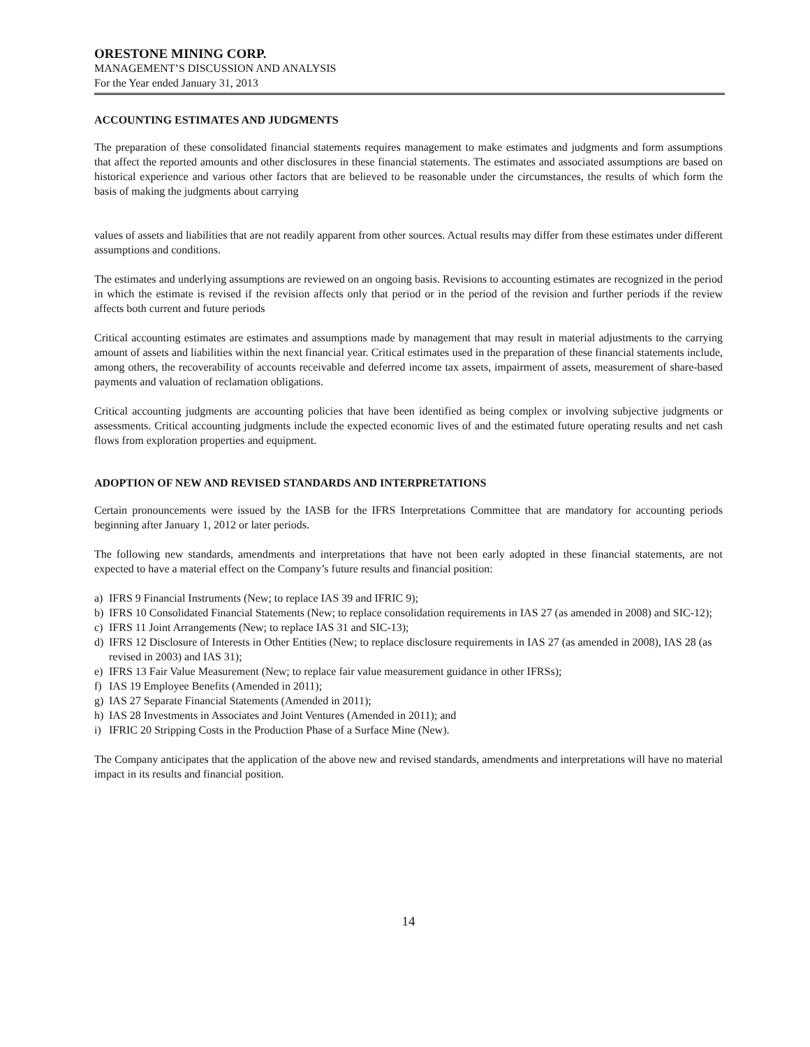ORESTONE MINING CORP.
MANAGEMENT’S DISCUSSION AND ANALYSIS
For the Year ended January 31, 2013
ACCOUNTING ESTIMATES AND JUDGMENTS
The preparation of these consolidated financial statements requires management to make estimates and judgments and form assumptions that affect the reported amounts and other disclosures in these financial statements. The estimates and associated assumptions are based on historical experience and various other factors that are believed to be reasonable under the circumstances, the results of which form the basis of making the judgments about carrying
values of assets and liabilities that are not readily apparent from other sources. Actual results may differ from these estimates under different assumptions and conditions.
The estimates and underlying assumptions are reviewed on an ongoing basis. Revisions to accounting estimates are recognized in the period in which the estimate is revised if the revision affects only that period or in the period of the revision and further periods if the review affects both current and future periods
Critical accounting estimates are estimates and assumptions made by management that may result in material adjustments to the carrying amount of assets and liabilities within the next financial year. Critical estimates used in the preparation of these financial statements include, among others, the recoverability of accounts receivable and deferred income tax assets, impairment of assets, measurement of share-based payments and valuation of reclamation obligations.
Critical accounting judgments are accounting policies that have been identified as being complex or involving subjective judgments or assessments. Critical accounting judgments include the expected economic lives of and the estimated future operating results and net cash flows from exploration properties and equipment.
ADOPTION OF NEW AND REVISED STANDARDS AND INTERPRETATIONS
Certain pronouncements were issued by the IASB for the IFRS Interpretations Committee that are mandatory for accounting periods beginning after January 1, 2012 or later periods.
The following new standards, amendments and interpretations that have not been early adopted in these financial statements, are not expected to have a material effect on the Company’s future results and financial position:
a) IFRS 9 Financial Instruments (New; to replace IAS 39 and IFRIC 9);
b) IFRS 10 Consolidated Financial Statements (New; to replace consolidation requirements in IAS 27 (as amended in 2008) and SIC-12);
c) IFRS 11 Joint Arrangements (New; to replace IAS 31 and SIC-13);
d) IFRS 12 Disclosure of Interests in Other Entities (New; to replace disclosure requirements in IAS 27 (as amended in 2008), IAS 28 (as revised in 2003) and IAS 31);
e) IFRS 13 Fair Value Measurement (New; to replace fair value measurement guidance in other IFRSs);
f) IAS 19 Employee Benefits (Amended in 2011);
g) IAS 27 Separate Financial Statements (Amended in 2011);
h) IAS 28 Investments in Associates and Joint Ventures (Amended in 2011); and
i) IFRIC 20 Stripping Costs in the Production Phase of a Surface Mine (New).
The Company anticipates that the application of the above new and revised standards, amendments and interpretations will have no material impact in its results and financial position.
14